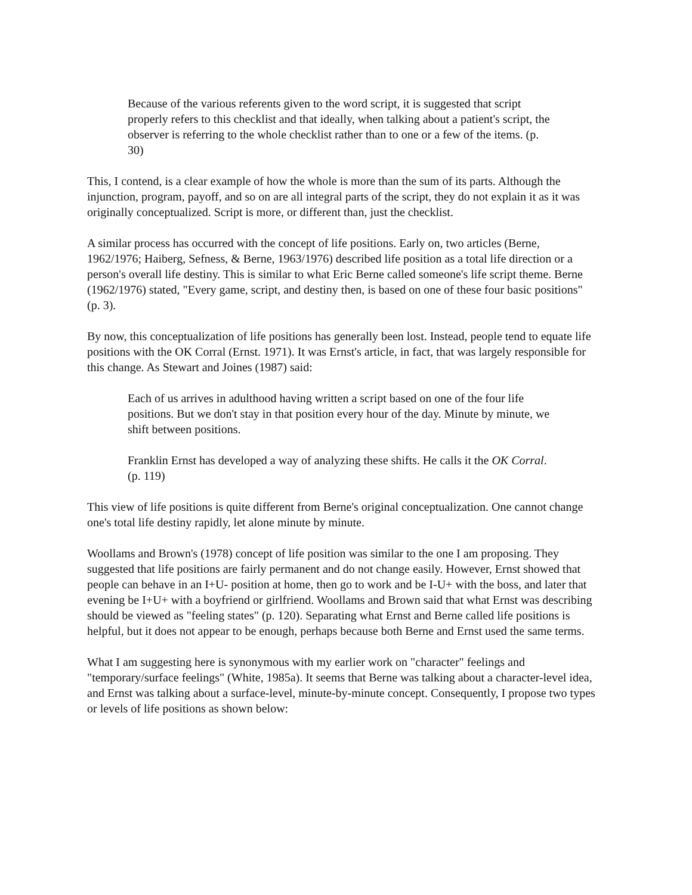Because of the various referents given to the word script, it is suggested that script properly refers to this checklist and that ideally, when talking about a patient's script, the observer is referring to the whole checklist rather than to one or a few of the items. (p. 30)
This, I contend, is a clear example of how the whole is more than the sum of its parts. Although the injunction, program, payoff, and so on are all integral parts of the script, they do not explain it as it was originally conceptualized. Script is more, or different than, just the checklist.
A similar process has occurred with the concept of life positions. Early on, two articles (Berne, 1962/1976; Haiberg, Sefness, & Berne, 1963/1976) described life position as a total life direction or a person's overall life destiny. This is similar to what Eric Berne called someone's life script theme. Berne (1962/1976) stated, "Every game, script, and destiny then, is based on one of these four basic positions" (p. 3).
By now, this conceptualization of life positions has generally been lost. Instead, people tend to equate life positions with the OK Corral (Ernst. 1971). It was Ernst's article, in fact, that was largely responsible for this change. As Stewart and Joines (1987) said:
Each of us arrives in adulthood having written a script based on one of the four life positions. But we don't stay in that position every hour of the day. Minute by minute, we shift between positions.
Franklin Ernst has developed a way of analyzing these shifts. He calls it the OK Corral. (p. 119)
This view of life positions is quite different from Berne's original conceptualization. One cannot change one's total life destiny rapidly, let alone minute by minute.
Woollams and Brown's (1978) concept of life position was similar to the one I am proposing. They suggested that life positions are fairly permanent and do not change easily. However, Ernst showed that people can behave in an I+U- position at home, then go to work and be I-U+ with the boss, and later that evening be I+U+ with a boyfriend or girlfriend. Woollams and Brown said that what Ernst was describing should be viewed as "feeling states" (p. 120). Separating what Ernst and Berne called life positions is helpful, but it does not appear to be enough, perhaps because both Berne and Ernst used the same terms.
What I am suggesting here is synonymous with my earlier work on "character" feelings and "temporary/surface feelings" (White, 1985a). It seems that Berne was talking about a character-level idea, and Ernst was talking about a surface-level, minute-by-minute concept. Consequently, I propose two types or levels of life positions as shown below: